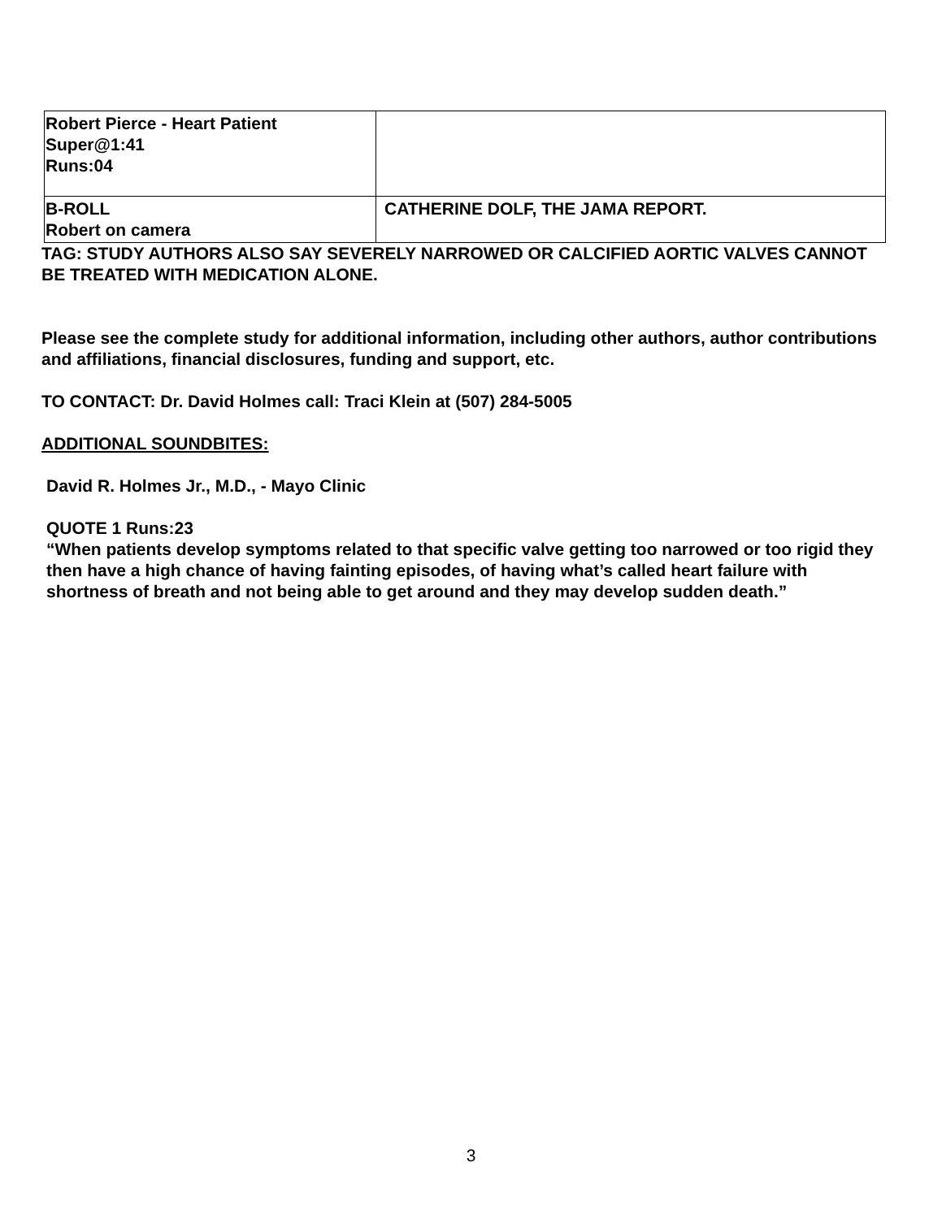| Robert Pierce - Heart Patient Super@1:41 Runs:04 | |
| B-ROLL Robert on camera | CATHERINE DOLF, THE JAMA REPORT. |
TAG: STUDY AUTHORS ALSO SAY SEVERELY NARROWED OR CALCIFIED AORTIC VALVES CANNOT BE TREATED WITH MEDICATION ALONE.
Please see the complete study for additional information, including other authors, author contributions and affiliations, financial disclosures, funding and support, etc.
TO CONTACT: Dr. David Holmes call: Traci Klein at (507) 284-5005
ADDITIONAL SOUNDBITES:
David R. Holmes Jr., M.D., - Mayo Clinic
QUOTE 1 Runs:23
“When patients develop symptoms related to that specific valve getting too narrowed or too rigid they then have a high chance of having fainting episodes, of having what’s called heart failure with shortness of breath and not being able to get around and they may develop sudden death.”
3